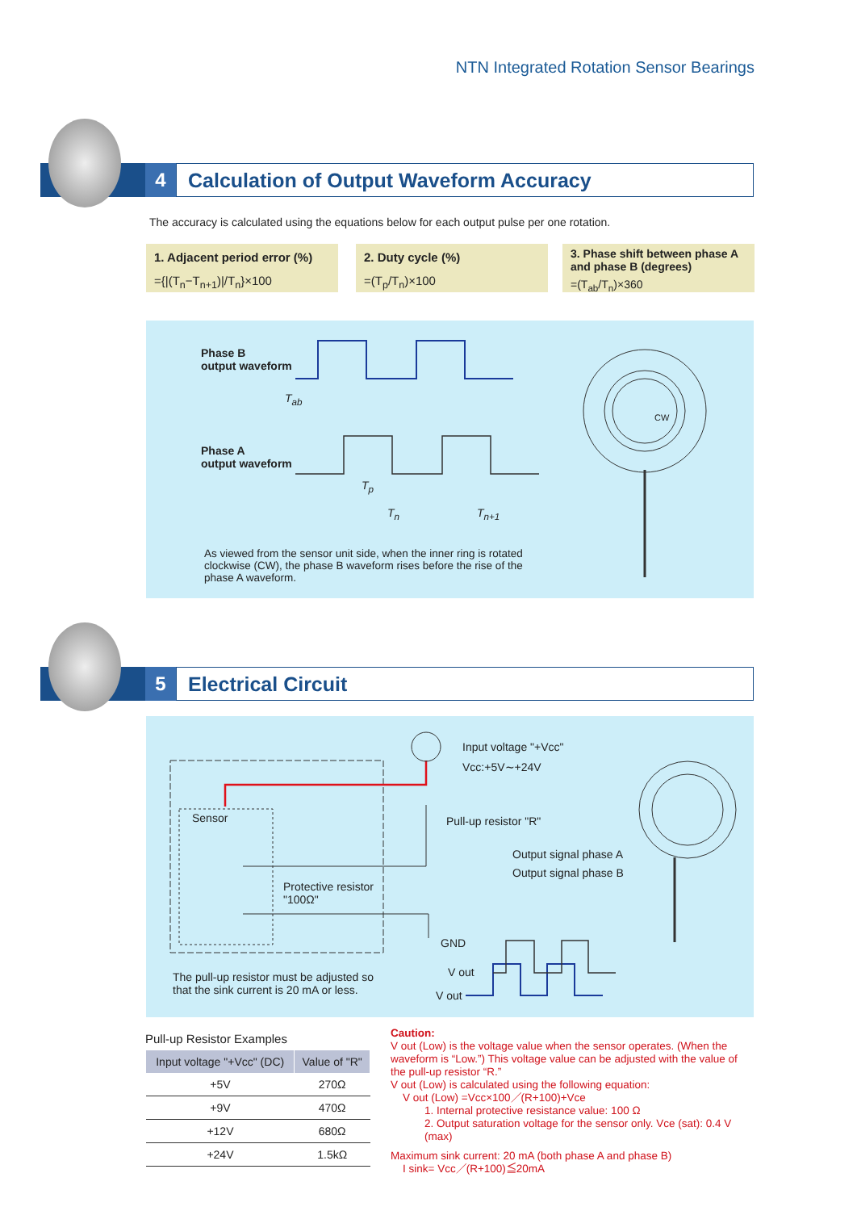NTN Integrated Rotation Sensor Bearings
4
Calculation of Output Waveform Accuracy
The accuracy is calculated using the equations below for each output pulse per one rotation.
1. Adjacent period error (%)
={|(T<sub>n</sub>−T<sub>n+1</sub>)|/T<sub>n</sub>}×100
2. Duty cycle (%)
=(T<sub>p</sub>/T<sub>n</sub>)×100
3. Phase shift between phase A and phase B (degrees)
=(T<sub>ab</sub>/T<sub>n</sub>)×360
Phase B
output waveform
T<sub>ab</sub>
Phase A
output waveform
T<sub>p</sub>
T<sub>n</sub> T<sub>n+1</sub>
CW
As viewed from the sensor unit side, when the inner ring is rotated clockwise (CW), the phase B waveform rises before the rise of the phase A waveform.
5 Electrical Circuit
Input voltage "+Vcc"
Vcc:+5V∼+24V
Sensor Pull-up resistor "R"
Output signal phase A
Output signal phase B
Protective resistor
"100Ω"
GND
V out
V out
The pull-up resistor must be adjusted so
that the sink current is 20 mA or less.
Pull-up Resistor Examples
| Input voltage "+Vcc" (DC) | Value of "R" |
| --- | --- |
| +5V | 270Ω |
| +9V | 470Ω |
| +12V | 680Ω |
| +24V | 1.5kΩ |
Caution:
V out (Low) is the voltage value when the sensor operates. (When the waveform is “Low.”) This voltage value can be adjusted with the value of the pull-up resistor “R.”
V out (Low) is calculated using the following equation:
V out (Low) =Vcc×100／(R+100)+Vce
1. Internal protective resistance value: 100 Ω
2. Output saturation voltage for the sensor only. Vce (sat): 0.4 V (max)
Maximum sink current: 20 mA (both phase A and phase B)
I sink= Vcc／(R+100)≦20mA